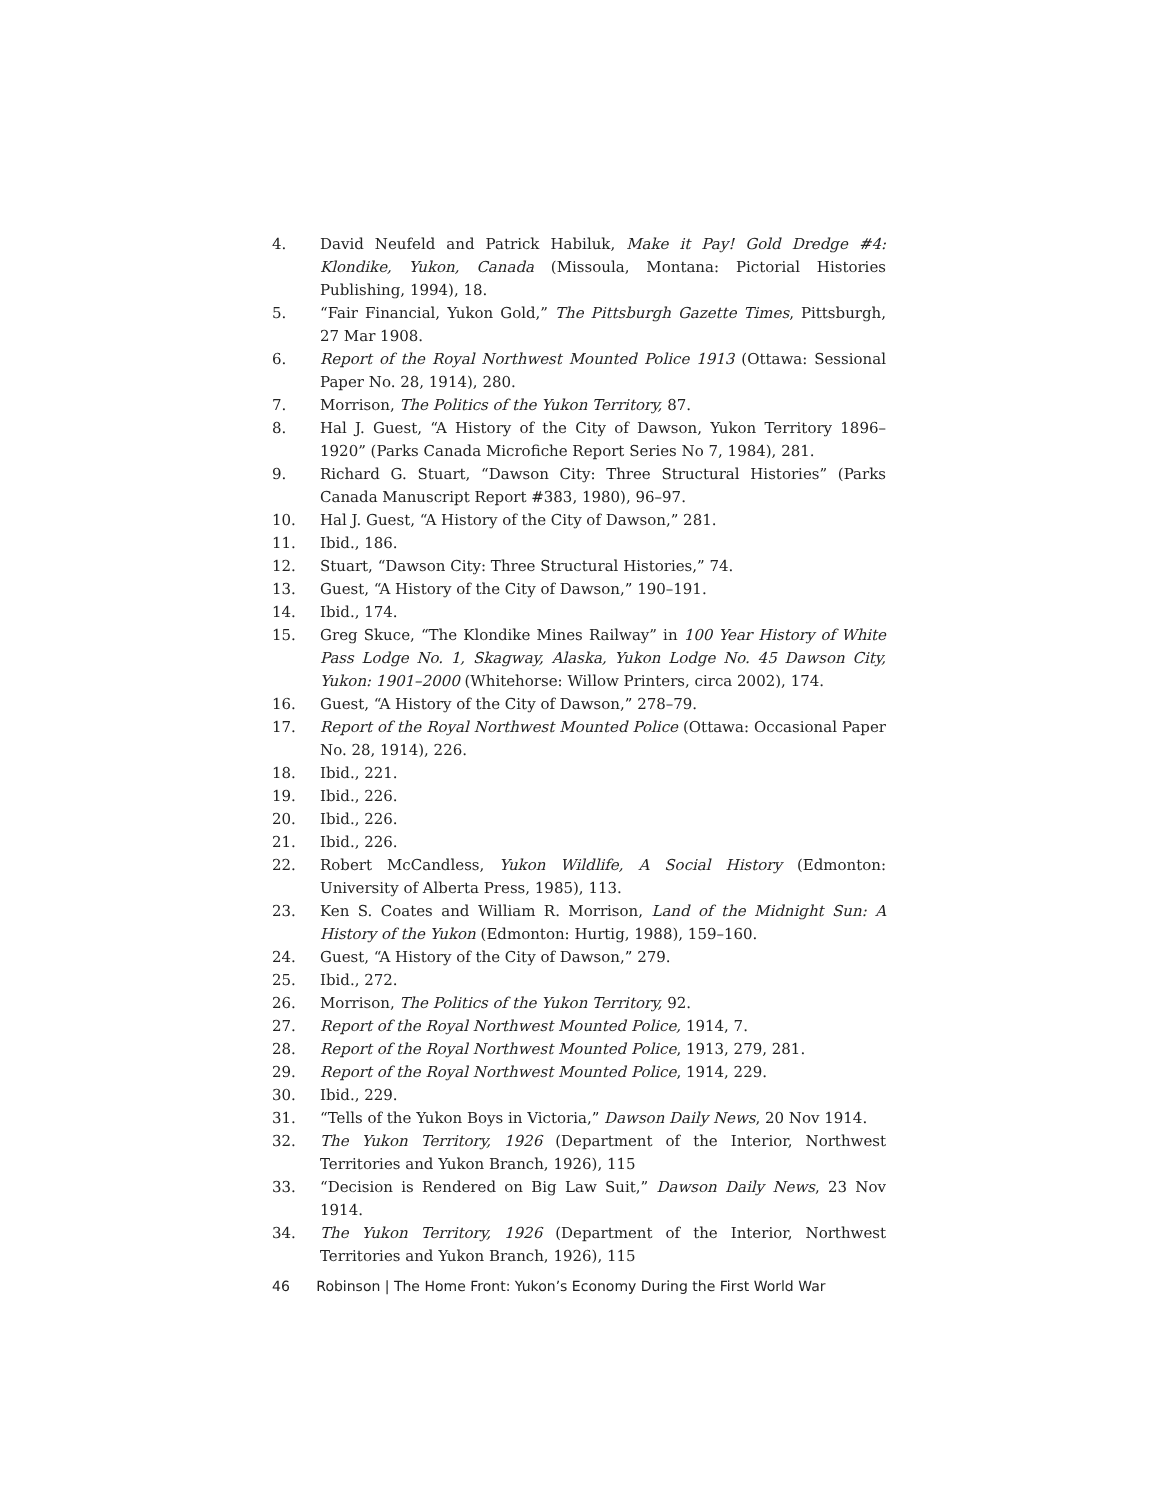4. David Neufeld and Patrick Habiluk, Make it Pay! Gold Dredge #4: Klondike, Yukon, Canada (Missoula, Montana: Pictorial Histories Publishing, 1994), 18.
5. “Fair Financial, Yukon Gold,” The Pittsburgh Gazette Times, Pittsburgh, 27 Mar 1908.
6. Report of the Royal Northwest Mounted Police 1913 (Ottawa: Sessional Paper No. 28, 1914), 280.
7. Morrison, The Politics of the Yukon Territory, 87.
8. Hal J. Guest, “A History of the City of Dawson, Yukon Territory 1896–1920” (Parks Canada Microfiche Report Series No 7, 1984), 281.
9. Richard G. Stuart, “Dawson City: Three Structural Histories” (Parks Canada Manuscript Report #383, 1980), 96–97.
10. Hal J. Guest, “A History of the City of Dawson,” 281.
11. Ibid., 186.
12. Stuart, “Dawson City: Three Structural Histories,” 74.
13. Guest, “A History of the City of Dawson,” 190–191.
14. Ibid., 174.
15. Greg Skuce, “The Klondike Mines Railway” in 100 Year History of White Pass Lodge No. 1, Skagway, Alaska, Yukon Lodge No. 45 Dawson City, Yukon: 1901–2000 (Whitehorse: Willow Printers, circa 2002), 174.
16. Guest, “A History of the City of Dawson,” 278–79.
17. Report of the Royal Northwest Mounted Police (Ottawa: Occasional Paper No. 28, 1914), 226.
18. Ibid., 221.
19. Ibid., 226.
20. Ibid., 226.
21. Ibid., 226.
22. Robert McCandless, Yukon Wildlife, A Social History (Edmonton: University of Alberta Press, 1985), 113.
23. Ken S. Coates and William R. Morrison, Land of the Midnight Sun: A History of the Yukon (Edmonton: Hurtig, 1988), 159–160.
24. Guest, “A History of the City of Dawson,” 279.
25. Ibid., 272.
26. Morrison, The Politics of the Yukon Territory, 92.
27. Report of the Royal Northwest Mounted Police, 1914, 7.
28. Report of the Royal Northwest Mounted Police, 1913, 279, 281.
29. Report of the Royal Northwest Mounted Police, 1914, 229.
30. Ibid., 229.
31. “Tells of the Yukon Boys in Victoria,” Dawson Daily News, 20 Nov 1914.
32. The Yukon Territory, 1926 (Department of the Interior, Northwest Territories and Yukon Branch, 1926), 115
33. “Decision is Rendered on Big Law Suit,” Dawson Daily News, 23 Nov 1914.
34. The Yukon Territory, 1926 (Department of the Interior, Northwest Territories and Yukon Branch, 1926), 115
46 Robinson | The Home Front: Yukon’s Economy During the First World War